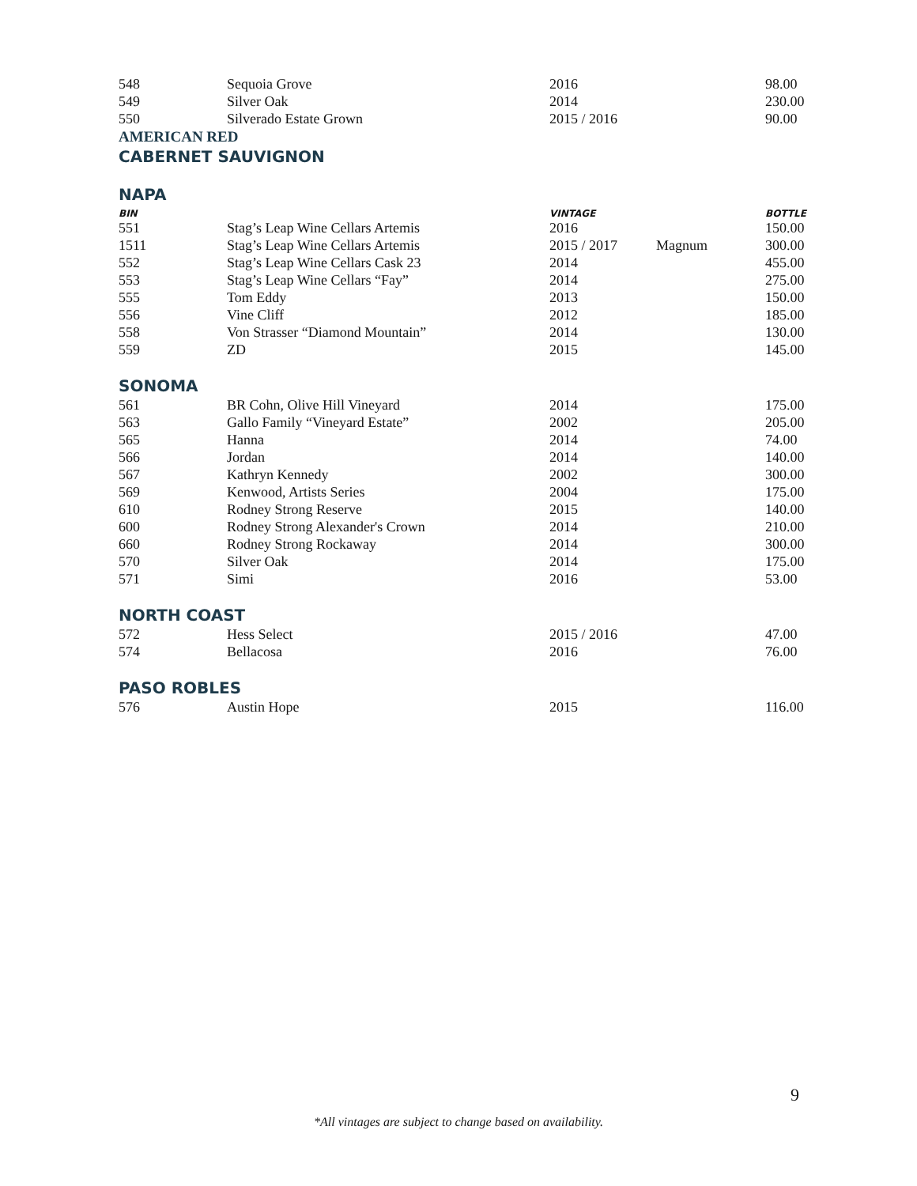| 548 | Sequoia Grove | 2016 | | 98.00 |
| 549 | Silver Oak | 2014 | | 230.00 |
| 550 | Silverado Estate Grown | 2015 / 2016 | | 90.00 |
AMERICAN RED
CABERNET SAUVIGNON
NAPA
| BIN | | VINTAGE | | BOTTLE |
| --- | --- | --- | --- | --- |
| 551 | Stag’s Leap Wine Cellars Artemis | 2016 | | 150.00 |
| 1511 | Stag’s Leap Wine Cellars Artemis | 2015 / 2017 | Magnum | 300.00 |
| 552 | Stag’s Leap Wine Cellars Cask 23 | 2014 | | 455.00 |
| 553 | Stag’s Leap Wine Cellars “Fay” | 2014 | | 275.00 |
| 555 | Tom Eddy | 2013 | | 150.00 |
| 556 | Vine Cliff | 2012 | | 185.00 |
| 558 | Von Strasser “Diamond Mountain” | 2014 | | 130.00 |
| 559 | ZD | 2015 | | 145.00 |
SONOMA
| 561 | BR Cohn, Olive Hill Vineyard | 2014 | | 175.00 |
| 563 | Gallo Family “Vineyard Estate” | 2002 | | 205.00 |
| 565 | Hanna | 2014 | | 74.00 |
| 566 | Jordan | 2014 | | 140.00 |
| 567 | Kathryn Kennedy | 2002 | | 300.00 |
| 569 | Kenwood, Artists Series | 2004 | | 175.00 |
| 610 | Rodney Strong Reserve | 2015 | | 140.00 |
| 600 | Rodney Strong Alexander's Crown | 2014 | | 210.00 |
| 660 | Rodney Strong Rockaway | 2014 | | 300.00 |
| 570 | Silver Oak | 2014 | | 175.00 |
| 571 | Simi | 2016 | | 53.00 |
NORTH COAST
| 572 | Hess Select | 2015 / 2016 | | 47.00 |
| 574 | Bellacosa | 2016 | | 76.00 |
PASO ROBLES
| 576 | Austin Hope | 2015 | | 116.00 |
9
*All vintages are subject to change based on availability.